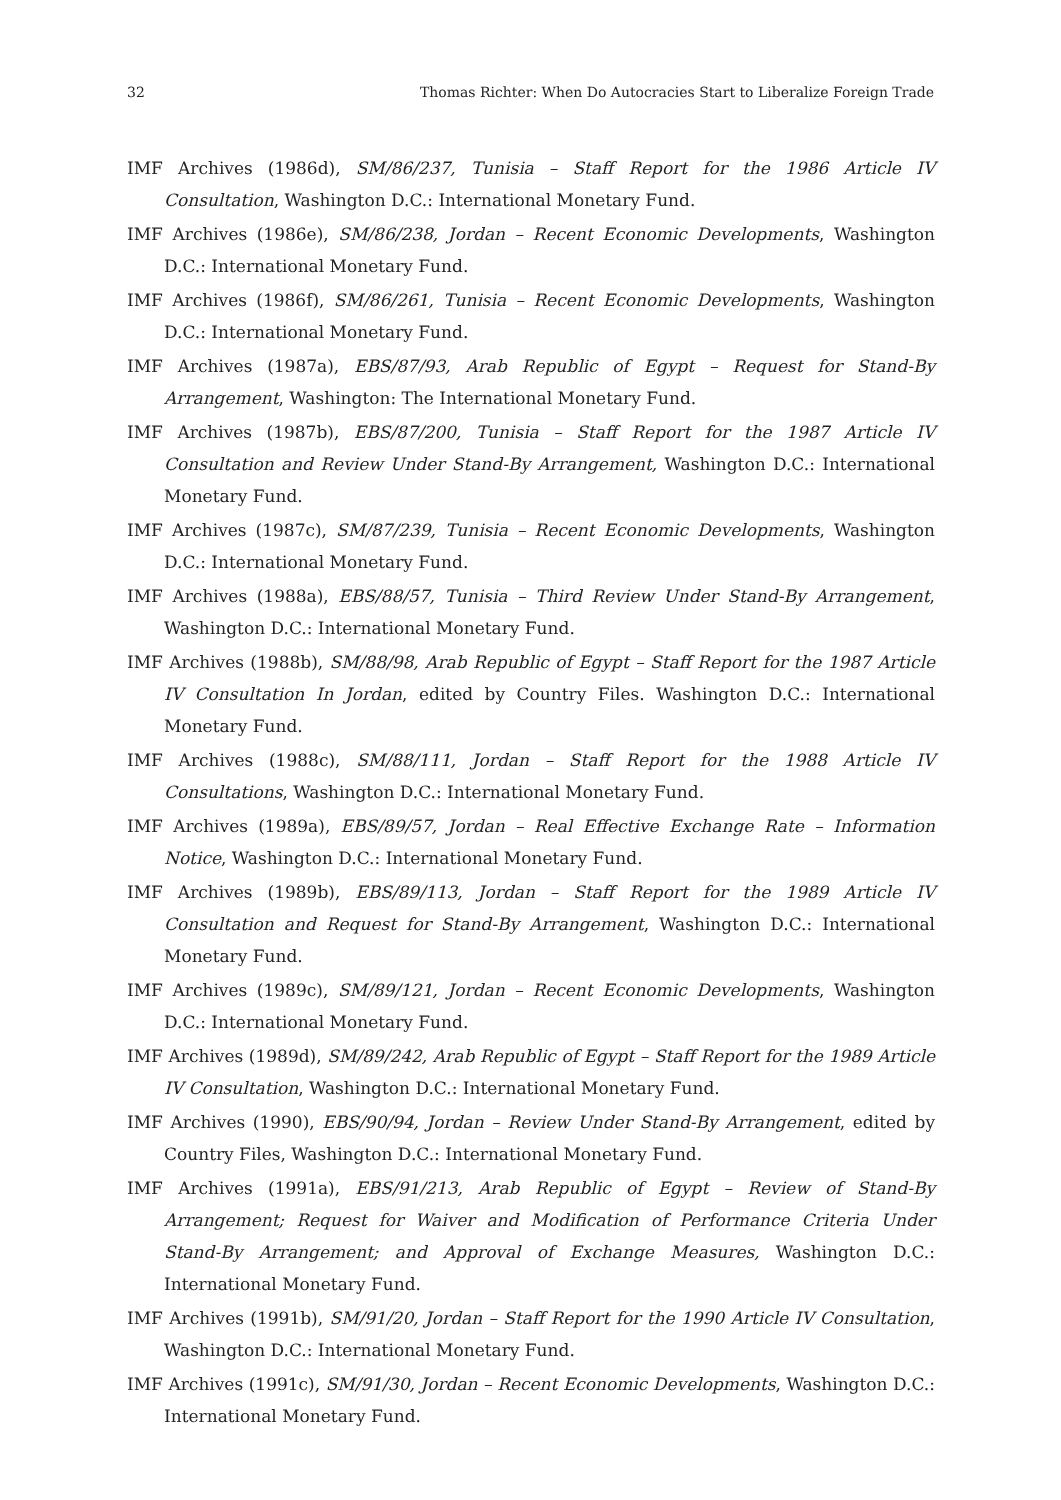32 Thomas Richter: When Do Autocracies Start to Liberalize Foreign Trade
IMF Archives (1986d), SM/86/237, Tunisia – Staff Report for the 1986 Article IV Consultation, Washington D.C.: International Monetary Fund.
IMF Archives (1986e), SM/86/238, Jordan – Recent Economic Developments, Washington D.C.: International Monetary Fund.
IMF Archives (1986f), SM/86/261, Tunisia – Recent Economic Developments, Washington D.C.: International Monetary Fund.
IMF Archives (1987a), EBS/87/93, Arab Republic of Egypt – Request for Stand-By Arrangement, Washington: The International Monetary Fund.
IMF Archives (1987b), EBS/87/200, Tunisia – Staff Report for the 1987 Article IV Consultation and Review Under Stand-By Arrangement, Washington D.C.: International Monetary Fund.
IMF Archives (1987c), SM/87/239, Tunisia – Recent Economic Developments, Washington D.C.: International Monetary Fund.
IMF Archives (1988a), EBS/88/57, Tunisia – Third Review Under Stand-By Arrangement, Washington D.C.: International Monetary Fund.
IMF Archives (1988b), SM/88/98, Arab Republic of Egypt – Staff Report for the 1987 Article IV Consultation In Jordan, edited by Country Files. Washington D.C.: International Monetary Fund.
IMF Archives (1988c), SM/88/111, Jordan – Staff Report for the 1988 Article IV Consultations, Washington D.C.: International Monetary Fund.
IMF Archives (1989a), EBS/89/57, Jordan – Real Effective Exchange Rate – Information Notice, Washington D.C.: International Monetary Fund.
IMF Archives (1989b), EBS/89/113, Jordan – Staff Report for the 1989 Article IV Consultation and Request for Stand-By Arrangement, Washington D.C.: International Monetary Fund.
IMF Archives (1989c), SM/89/121, Jordan – Recent Economic Developments, Washington D.C.: International Monetary Fund.
IMF Archives (1989d), SM/89/242, Arab Republic of Egypt – Staff Report for the 1989 Article IV Consultation, Washington D.C.: International Monetary Fund.
IMF Archives (1990), EBS/90/94, Jordan – Review Under Stand-By Arrangement, edited by Country Files, Washington D.C.: International Monetary Fund.
IMF Archives (1991a), EBS/91/213, Arab Republic of Egypt – Review of Stand-By Arrangement; Request for Waiver and Modification of Performance Criteria Under Stand-By Arrangement; and Approval of Exchange Measures, Washington D.C.: International Monetary Fund.
IMF Archives (1991b), SM/91/20, Jordan – Staff Report for the 1990 Article IV Consultation, Washington D.C.: International Monetary Fund.
IMF Archives (1991c), SM/91/30, Jordan – Recent Economic Developments, Washington D.C.: International Monetary Fund.